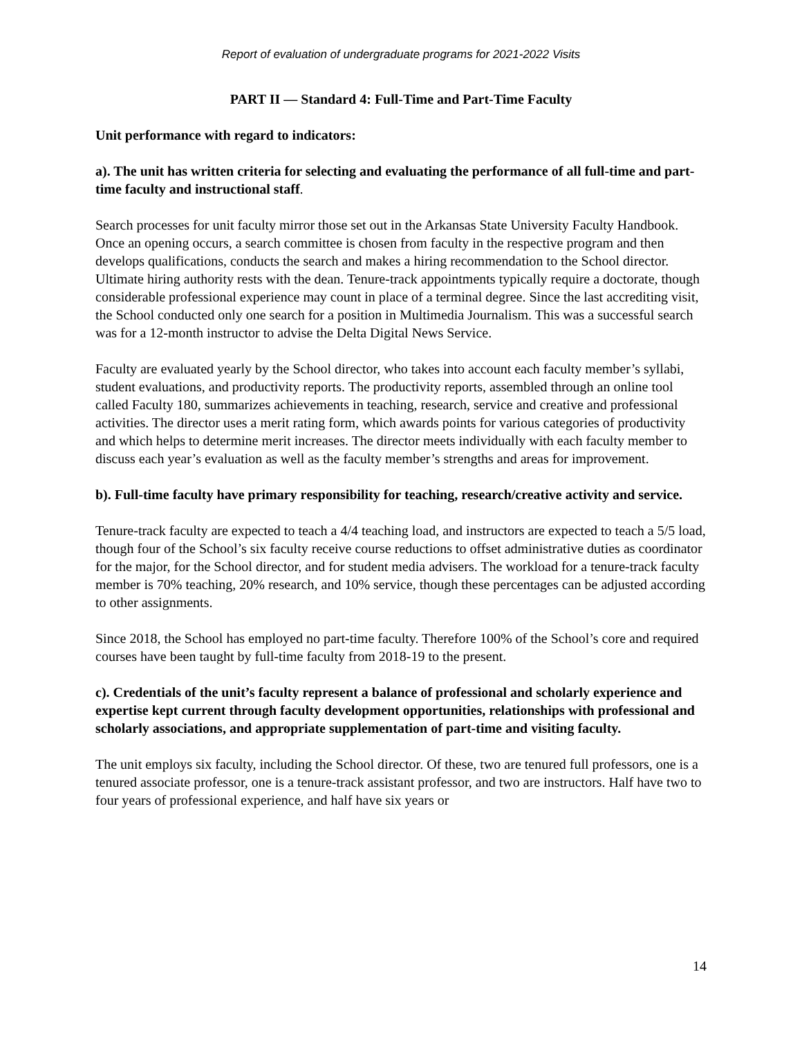Report of evaluation of undergraduate programs for 2021-2022 Visits
PART II — Standard 4: Full-Time and Part-Time Faculty
Unit performance with regard to indicators:
a). The unit has written criteria for selecting and evaluating the performance of all full-time and part-time faculty and instructional staff.
Search processes for unit faculty mirror those set out in the Arkansas State University Faculty Handbook. Once an opening occurs, a search committee is chosen from faculty in the respective program and then develops qualifications, conducts the search and makes a hiring recommendation to the School director. Ultimate hiring authority rests with the dean. Tenure-track appointments typically require a doctorate, though considerable professional experience may count in place of a terminal degree. Since the last accrediting visit, the School conducted only one search for a position in Multimedia Journalism. This was a successful search was for a 12-month instructor to advise the Delta Digital News Service.
Faculty are evaluated yearly by the School director, who takes into account each faculty member’s syllabi, student evaluations, and productivity reports. The productivity reports, assembled through an online tool called Faculty 180, summarizes achievements in teaching, research, service and creative and professional activities. The director uses a merit rating form, which awards points for various categories of productivity and which helps to determine merit increases. The director meets individually with each faculty member to discuss each year’s evaluation as well as the faculty member’s strengths and areas for improvement.
b). Full-time faculty have primary responsibility for teaching, research/creative activity and service.
Tenure-track faculty are expected to teach a 4/4 teaching load, and instructors are expected to teach a 5/5 load, though four of the School’s six faculty receive course reductions to offset administrative duties as coordinator for the major, for the School director, and for student media advisers. The workload for a tenure-track faculty member is 70% teaching, 20% research, and 10% service, though these percentages can be adjusted according to other assignments.
Since 2018, the School has employed no part-time faculty. Therefore 100% of the School’s core and required courses have been taught by full-time faculty from 2018-19 to the present.
c). Credentials of the unit’s faculty represent a balance of professional and scholarly experience and expertise kept current through faculty development opportunities, relationships with professional and scholarly associations, and appropriate supplementation of part-time and visiting faculty.
The unit employs six faculty, including the School director. Of these, two are tenured full professors, one is a tenured associate professor, one is a tenure-track assistant professor, and two are instructors. Half have two to four years of professional experience, and half have six years or
14